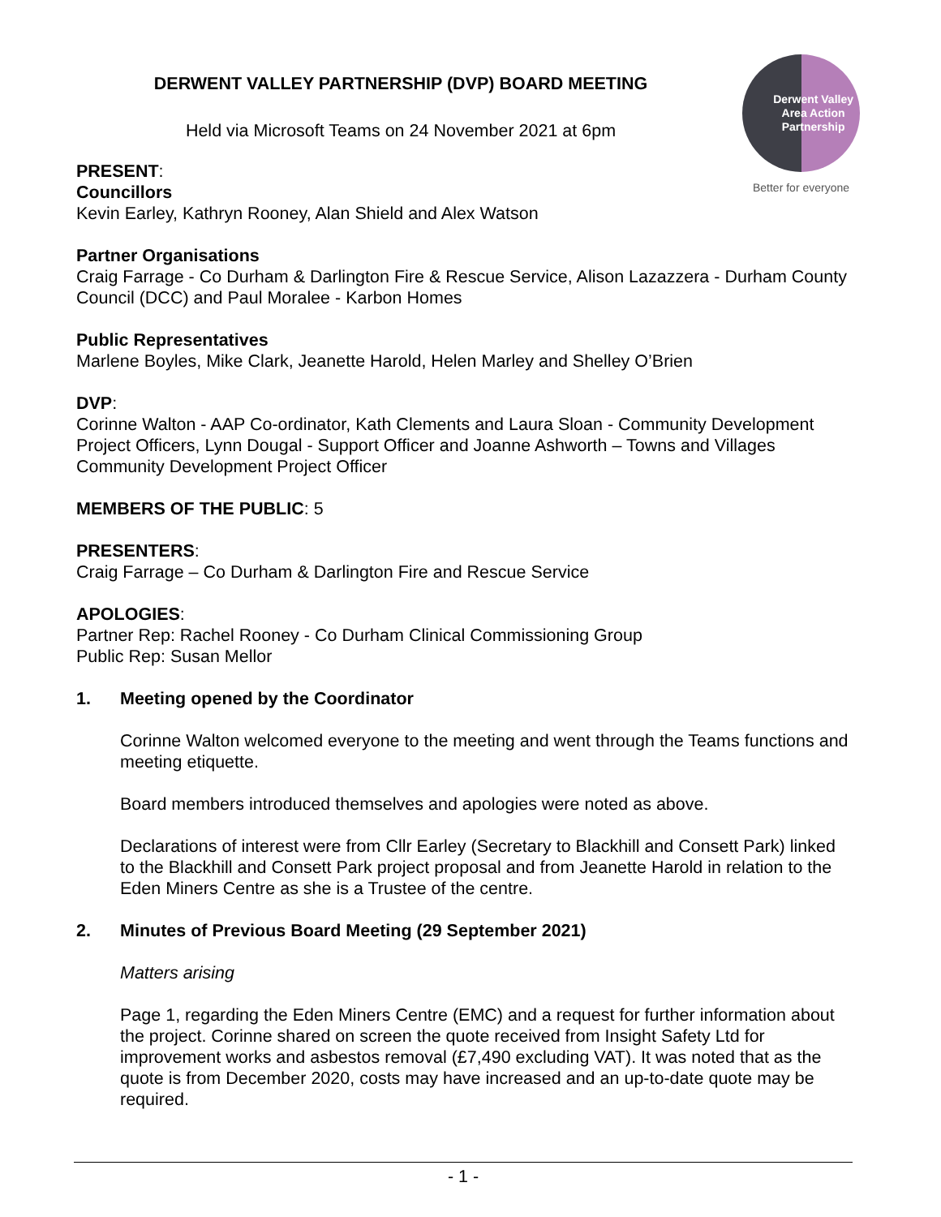Derwent Valley
Area Action
Partnership
Better for everyone
DERWENT VALLEY PARTNERSHIP (DVP) BOARD MEETING
Held via Microsoft Teams on 24 November 2021 at 6pm
PRESENT:
Councillors
Kevin Earley, Kathryn Rooney, Alan Shield and Alex Watson
Partner Organisations
Craig Farrage - Co Durham & Darlington Fire & Rescue Service, Alison Lazazzera - Durham County Council (DCC) and Paul Moralee - Karbon Homes
Public Representatives
Marlene Boyles, Mike Clark, Jeanette Harold, Helen Marley and Shelley O’Brien
DVP:
Corinne Walton - AAP Co-ordinator, Kath Clements and Laura Sloan - Community Development Project Officers, Lynn Dougal - Support Officer and Joanne Ashworth – Towns and Villages Community Development Project Officer
MEMBERS OF THE PUBLIC: 5
PRESENTERS:
Craig Farrage – Co Durham & Darlington Fire and Rescue Service
APOLOGIES:
Partner Rep: Rachel Rooney - Co Durham Clinical Commissioning Group
Public Rep: Susan Mellor
1. Meeting opened by the Coordinator
Corinne Walton welcomed everyone to the meeting and went through the Teams functions and meeting etiquette.
Board members introduced themselves and apologies were noted as above.
Declarations of interest were from Cllr Earley (Secretary to Blackhill and Consett Park) linked to the Blackhill and Consett Park project proposal and from Jeanette Harold in relation to the Eden Miners Centre as she is a Trustee of the centre.
2. Minutes of Previous Board Meeting (29 September 2021)
Matters arising
Page 1, regarding the Eden Miners Centre (EMC) and a request for further information about the project. Corinne shared on screen the quote received from Insight Safety Ltd for improvement works and asbestos removal (£7,490 excluding VAT). It was noted that as the quote is from December 2020, costs may have increased and an up-to-date quote may be required.
- 1 -